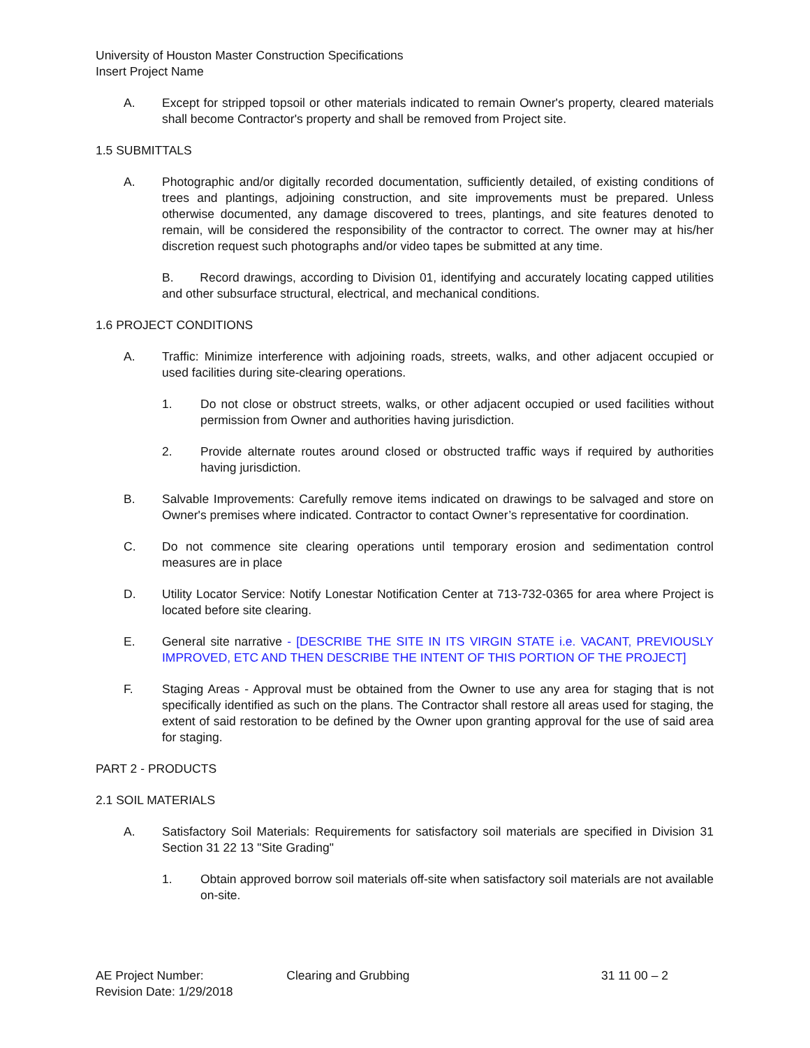University of Houston Master Construction Specifications
Insert Project Name
A. Except for stripped topsoil or other materials indicated to remain Owner's property, cleared materials shall become Contractor's property and shall be removed from Project site.
1.5 SUBMITTALS
A. Photographic and/or digitally recorded documentation, sufficiently detailed, of existing conditions of trees and plantings, adjoining construction, and site improvements must be prepared. Unless otherwise documented, any damage discovered to trees, plantings, and site features denoted to remain, will be considered the responsibility of the contractor to correct. The owner may at his/her discretion request such photographs and/or video tapes be submitted at any time.
B. Record drawings, according to Division 01, identifying and accurately locating capped utilities and other subsurface structural, electrical, and mechanical conditions.
1.6 PROJECT CONDITIONS
A. Traffic: Minimize interference with adjoining roads, streets, walks, and other adjacent occupied or used facilities during site-clearing operations.
1. Do not close or obstruct streets, walks, or other adjacent occupied or used facilities without permission from Owner and authorities having jurisdiction.
2. Provide alternate routes around closed or obstructed traffic ways if required by authorities having jurisdiction.
B. Salvable Improvements: Carefully remove items indicated on drawings to be salvaged and store on Owner's premises where indicated. Contractor to contact Owner’s representative for coordination.
C. Do not commence site clearing operations until temporary erosion and sedimentation control measures are in place
D. Utility Locator Service: Notify Lonestar Notification Center at 713-732-0365 for area where Project is located before site clearing.
E. General site narrative - [DESCRIBE THE SITE IN ITS VIRGIN STATE i.e. VACANT, PREVIOUSLY IMPROVED, ETC AND THEN DESCRIBE THE INTENT OF THIS PORTION OF THE PROJECT]
F. Staging Areas - Approval must be obtained from the Owner to use any area for staging that is not specifically identified as such on the plans. The Contractor shall restore all areas used for staging, the extent of said restoration to be defined by the Owner upon granting approval for the use of said area for staging.
PART 2 - PRODUCTS
2.1 SOIL MATERIALS
A. Satisfactory Soil Materials: Requirements for satisfactory soil materials are specified in Division 31 Section 31 22 13 "Site Grading"
1. Obtain approved borrow soil materials off-site when satisfactory soil materials are not available on-site.
AE Project Number:
Revision Date: 1/29/2018
Clearing and Grubbing 31 11 00 – 2